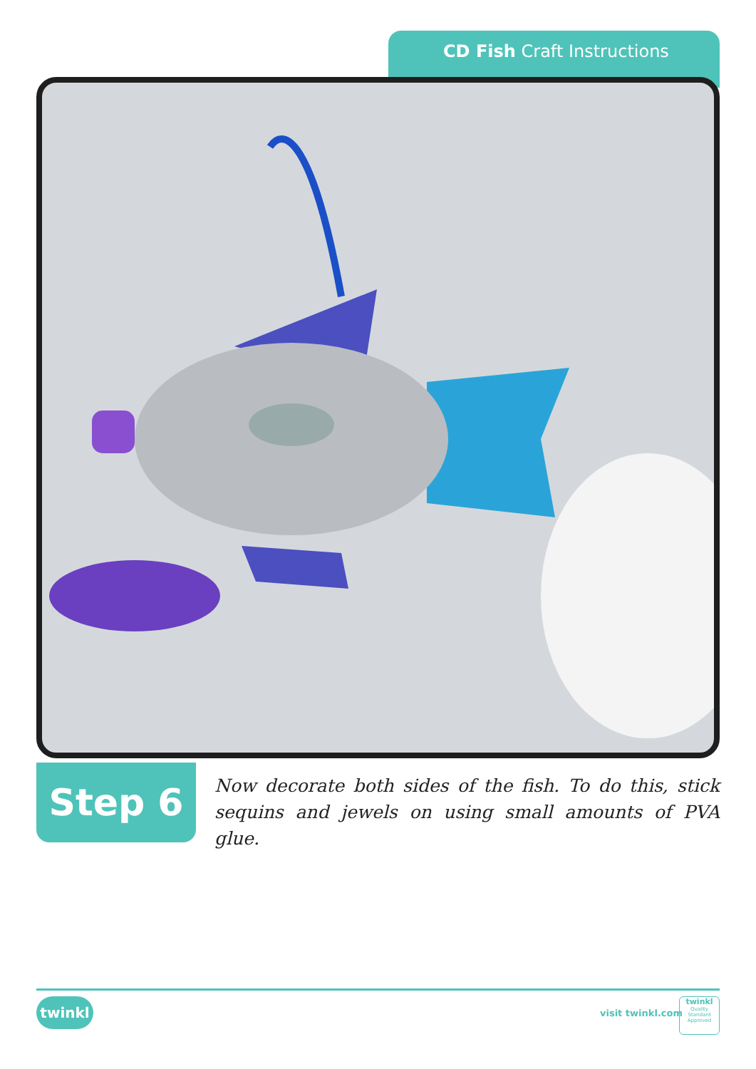CD Fish Craft Instructions
Step 6
Now decorate both sides of the fish. To do this, stick sequins and jewels on using small amounts of PVA glue.
twinkl visit twinkl.com
twinkl
Quality Standard Approved